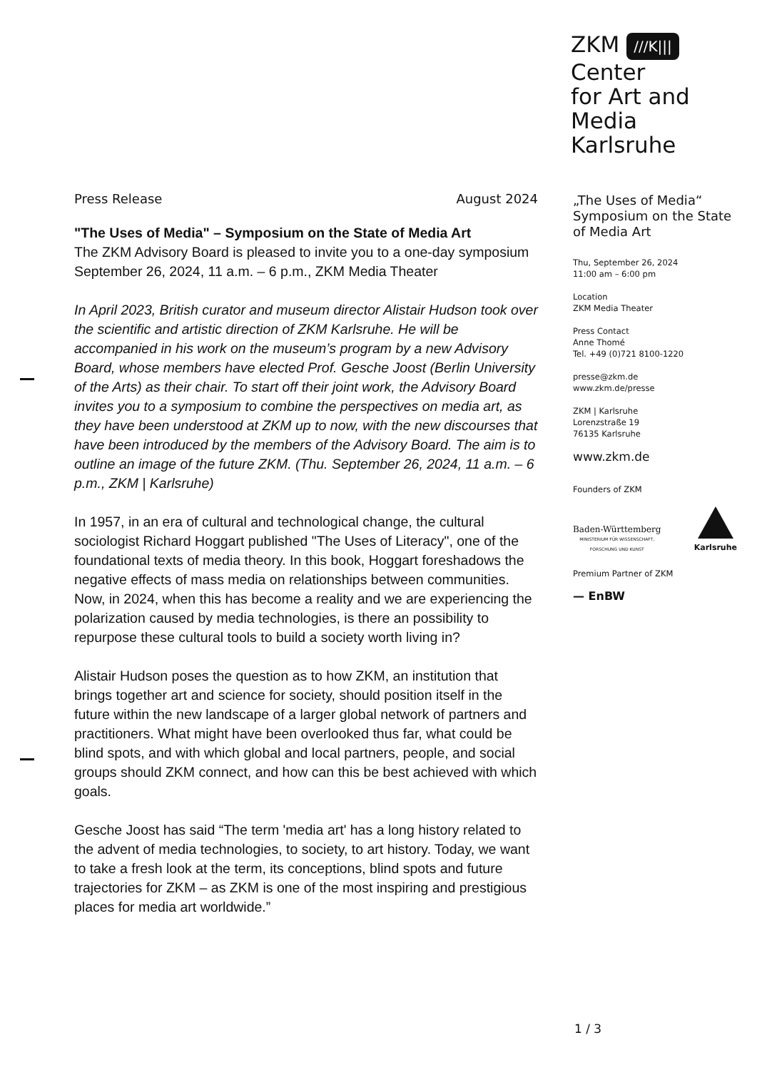ZKM ///K|||
Center
for Art and
Media
Karlsruhe
Press Release August 2024
"The Uses of Media" – Symposium on the State of Media Art
The ZKM Advisory Board is pleased to invite you to a one-day symposium
September 26, 2024, 11 a.m. – 6 p.m., ZKM Media Theater
In April 2023, British curator and museum director Alistair Hudson took over the scientific and artistic direction of ZKM Karlsruhe. He will be accompanied in his work on the museum’s program by a new Advisory Board, whose members have elected Prof. Gesche Joost (Berlin University of the Arts) as their chair. To start off their joint work, the Advisory Board invites you to a symposium to combine the perspectives on media art, as they have been understood at ZKM up to now, with the new discourses that have been introduced by the members of the Advisory Board. The aim is to outline an image of the future ZKM. (Thu. September 26, 2024, 11 a.m. – 6 p.m., ZKM | Karlsruhe)
In 1957, in an era of cultural and technological change, the cultural sociologist Richard Hoggart published "The Uses of Literacy", one of the foundational texts of media theory. In this book, Hoggart foreshadows the negative effects of mass media on relationships between communities. Now, in 2024, when this has become a reality and we are experiencing the polarization caused by media technologies, is there an possibility to repurpose these cultural tools to build a society worth living in?
Alistair Hudson poses the question as to how ZKM, an institution that brings together art and science for society, should position itself in the future within the new landscape of a larger global network of partners and practitioners. What might have been overlooked thus far, what could be blind spots, and with which global and local partners, people, and social groups should ZKM connect, and how can this be best achieved with which goals.
Gesche Joost has said “The term 'media art' has a long history related to the advent of media technologies, to society, to art history. Today, we want to take a fresh look at the term, its conceptions, blind spots and future trajectories for ZKM – as ZKM is one of the most inspiring and prestigious places for media art worldwide.”
„The Uses of Media“ Symposium on the State of Media Art
Thu, September 26, 2024
11:00 am – 6:00 pm
Location
ZKM Media Theater
Press Contact
Anne Thomé
Tel. +49 (0)721 8100-1220
presse@zkm.de
www.zkm.de/presse
ZKM | Karlsruhe
Lorenzstraße 19
76135 Karlsruhe
www.zkm.de
Founders of ZKM
Baden-Württemberg
MINISTERIUM FÜR WISSENSCHAFT,
FORSCHUNG UND KUNST
Karlsruhe
Premium Partner of ZKM
— EnBW
1 / 3